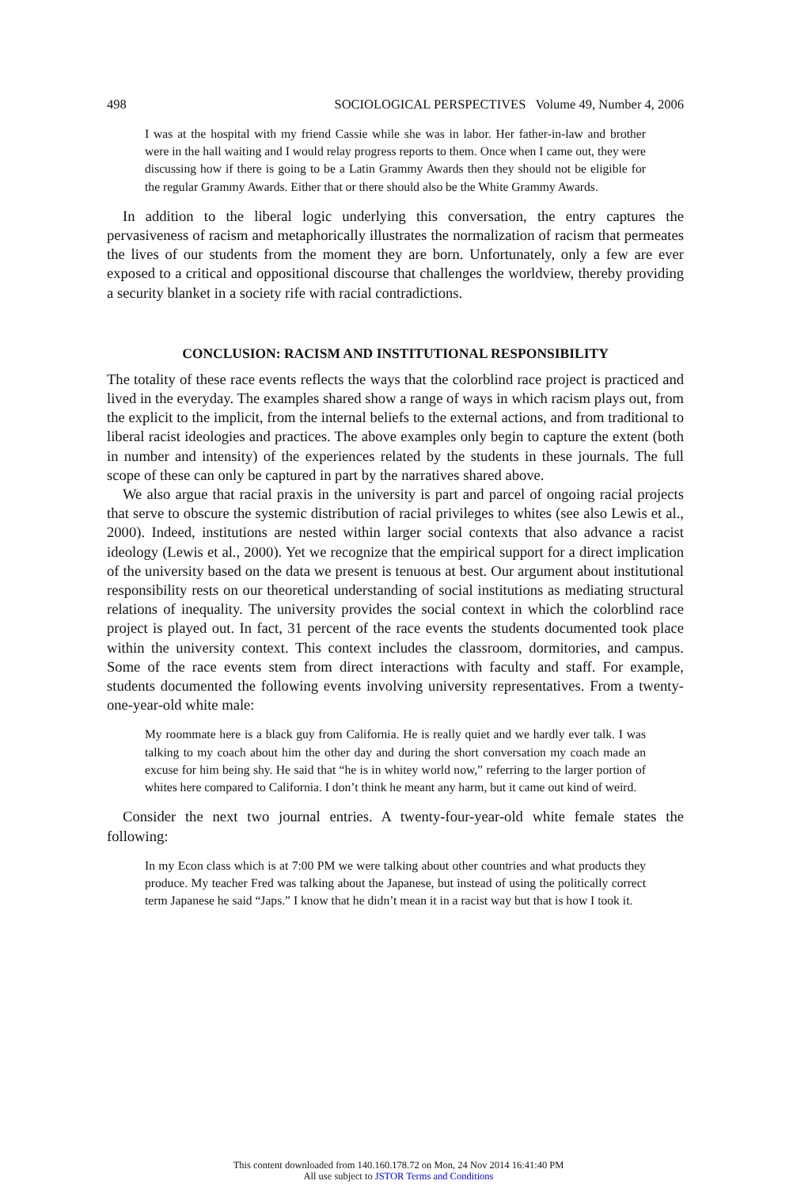498 SOCIOLOGICAL PERSPECTIVES Volume 49, Number 4, 2006
I was at the hospital with my friend Cassie while she was in labor. Her father-in-law and brother were in the hall waiting and I would relay progress reports to them. Once when I came out, they were discussing how if there is going to be a Latin Grammy Awards then they should not be eligible for the regular Grammy Awards. Either that or there should also be the White Grammy Awards.
In addition to the liberal logic underlying this conversation, the entry captures the pervasiveness of racism and metaphorically illustrates the normalization of racism that permeates the lives of our students from the moment they are born. Unfortunately, only a few are ever exposed to a critical and oppositional discourse that challenges the worldview, thereby providing a security blanket in a society rife with racial contradictions.
CONCLUSION: RACISM AND INSTITUTIONAL RESPONSIBILITY
The totality of these race events reflects the ways that the colorblind race project is practiced and lived in the everyday. The examples shared show a range of ways in which racism plays out, from the explicit to the implicit, from the internal beliefs to the external actions, and from traditional to liberal racist ideologies and practices. The above examples only begin to capture the extent (both in number and intensity) of the experiences related by the students in these journals. The full scope of these can only be captured in part by the narratives shared above.
We also argue that racial praxis in the university is part and parcel of ongoing racial projects that serve to obscure the systemic distribution of racial privileges to whites (see also Lewis et al., 2000). Indeed, institutions are nested within larger social contexts that also advance a racist ideology (Lewis et al., 2000). Yet we recognize that the empirical support for a direct implication of the university based on the data we present is tenuous at best. Our argument about institutional responsibility rests on our theoretical understanding of social institutions as mediating structural relations of inequality. The university provides the social context in which the colorblind race project is played out. In fact, 31 percent of the race events the students documented took place within the university context. This context includes the classroom, dormitories, and campus. Some of the race events stem from direct interactions with faculty and staff. For example, students documented the following events involving university representatives. From a twenty-one-year-old white male:
My roommate here is a black guy from California. He is really quiet and we hardly ever talk. I was talking to my coach about him the other day and during the short conversation my coach made an excuse for him being shy. He said that “he is in whitey world now,” referring to the larger portion of whites here compared to California. I don’t think he meant any harm, but it came out kind of weird.
Consider the next two journal entries. A twenty-four-year-old white female states the following:
In my Econ class which is at 7:00 PM we were talking about other countries and what products they produce. My teacher Fred was talking about the Japanese, but instead of using the politically correct term Japanese he said “Japs.” I know that he didn’t mean it in a racist way but that is how I took it.
This content downloaded from 140.160.178.72 on Mon, 24 Nov 2014 16:41:40 PM
All use subject to JSTOR Terms and Conditions